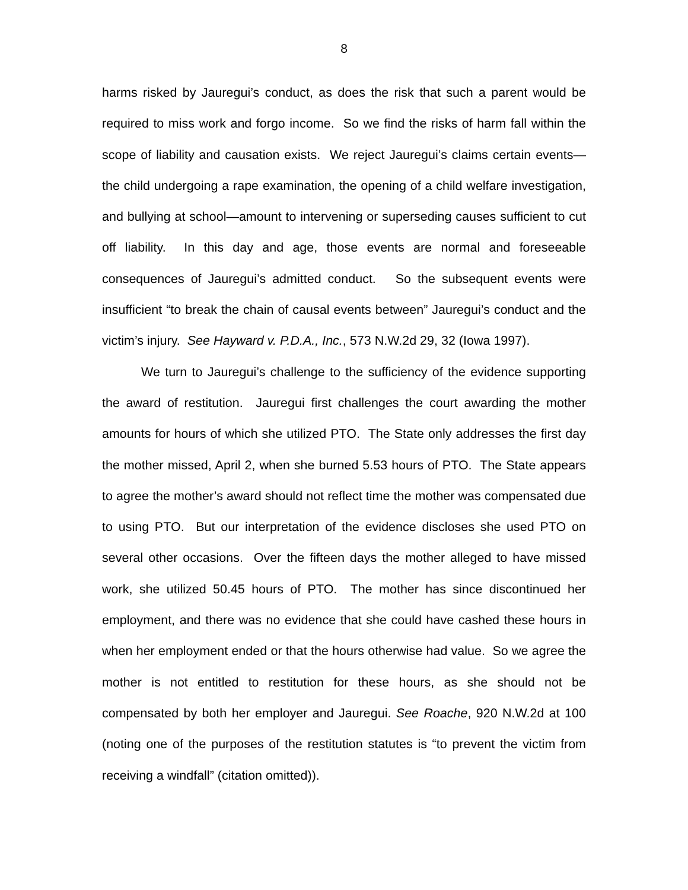8
harms risked by Jauregui’s conduct, as does the risk that such a parent would be required to miss work and forgo income. So we find the risks of harm fall within the scope of liability and causation exists. We reject Jauregui’s claims certain events—the child undergoing a rape examination, the opening of a child welfare investigation, and bullying at school—amount to intervening or superseding causes sufficient to cut off liability. In this day and age, those events are normal and foreseeable consequences of Jauregui’s admitted conduct. So the subsequent events were insufficient “to break the chain of causal events between” Jauregui’s conduct and the victim’s injury. See Hayward v. P.D.A., Inc., 573 N.W.2d 29, 32 (Iowa 1997).
We turn to Jauregui’s challenge to the sufficiency of the evidence supporting the award of restitution. Jauregui first challenges the court awarding the mother amounts for hours of which she utilized PTO. The State only addresses the first day the mother missed, April 2, when she burned 5.53 hours of PTO. The State appears to agree the mother’s award should not reflect time the mother was compensated due to using PTO. But our interpretation of the evidence discloses she used PTO on several other occasions. Over the fifteen days the mother alleged to have missed work, she utilized 50.45 hours of PTO. The mother has since discontinued her employment, and there was no evidence that she could have cashed these hours in when her employment ended or that the hours otherwise had value. So we agree the mother is not entitled to restitution for these hours, as she should not be compensated by both her employer and Jauregui. See Roache, 920 N.W.2d at 100 (noting one of the purposes of the restitution statutes is “to prevent the victim from receiving a windfall” (citation omitted)).